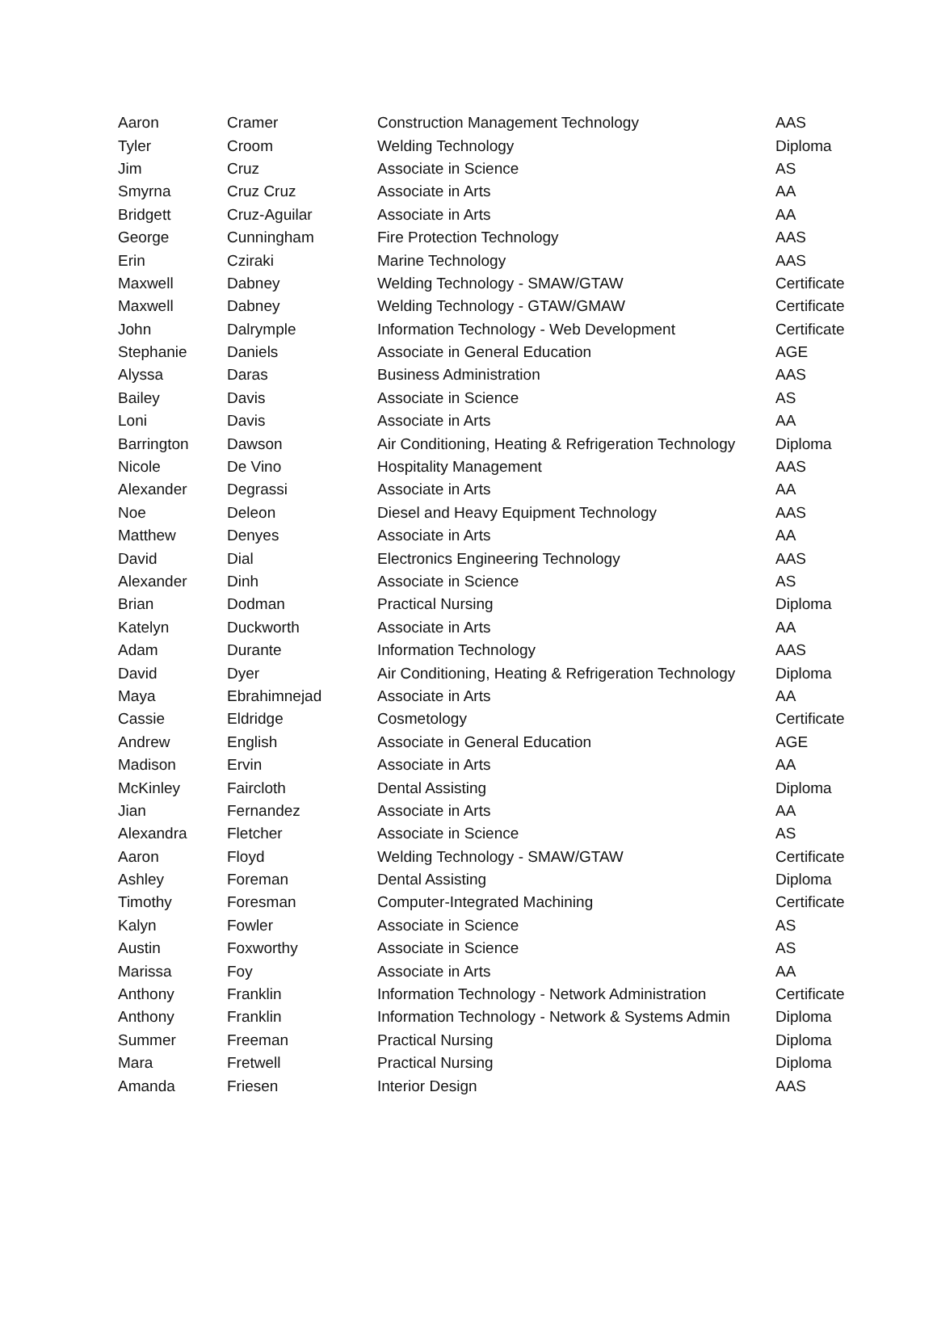| Aaron | Cramer | Construction Management Technology | AAS |
| Tyler | Croom | Welding Technology | Diploma |
| Jim | Cruz | Associate in Science | AS |
| Smyrna | Cruz Cruz | Associate in Arts | AA |
| Bridgett | Cruz-Aguilar | Associate in Arts | AA |
| George | Cunningham | Fire Protection Technology | AAS |
| Erin | Cziraki | Marine Technology | AAS |
| Maxwell | Dabney | Welding Technology - SMAW/GTAW | Certificate |
| Maxwell | Dabney | Welding Technology - GTAW/GMAW | Certificate |
| John | Dalrymple | Information Technology - Web Development | Certificate |
| Stephanie | Daniels | Associate in General Education | AGE |
| Alyssa | Daras | Business Administration | AAS |
| Bailey | Davis | Associate in Science | AS |
| Loni | Davis | Associate in Arts | AA |
| Barrington | Dawson | Air Conditioning, Heating & Refrigeration Technology | Diploma |
| Nicole | De Vino | Hospitality Management | AAS |
| Alexander | Degrassi | Associate in Arts | AA |
| Noe | Deleon | Diesel and Heavy Equipment Technology | AAS |
| Matthew | Denyes | Associate in Arts | AA |
| David | Dial | Electronics Engineering Technology | AAS |
| Alexander | Dinh | Associate in Science | AS |
| Brian | Dodman | Practical Nursing | Diploma |
| Katelyn | Duckworth | Associate in Arts | AA |
| Adam | Durante | Information Technology | AAS |
| David | Dyer | Air Conditioning, Heating & Refrigeration Technology | Diploma |
| Maya | Ebrahimnejad | Associate in Arts | AA |
| Cassie | Eldridge | Cosmetology | Certificate |
| Andrew | English | Associate in General Education | AGE |
| Madison | Ervin | Associate in Arts | AA |
| McKinley | Faircloth | Dental Assisting | Diploma |
| Jian | Fernandez | Associate in Arts | AA |
| Alexandra | Fletcher | Associate in Science | AS |
| Aaron | Floyd | Welding Technology - SMAW/GTAW | Certificate |
| Ashley | Foreman | Dental Assisting | Diploma |
| Timothy | Foresman | Computer-Integrated Machining | Certificate |
| Kalyn | Fowler | Associate in Science | AS |
| Austin | Foxworthy | Associate in Science | AS |
| Marissa | Foy | Associate in Arts | AA |
| Anthony | Franklin | Information Technology - Network Administration | Certificate |
| Anthony | Franklin | Information Technology - Network & Systems Admin | Diploma |
| Summer | Freeman | Practical Nursing | Diploma |
| Mara | Fretwell | Practical Nursing | Diploma |
| Amanda | Friesen | Interior Design | AAS |